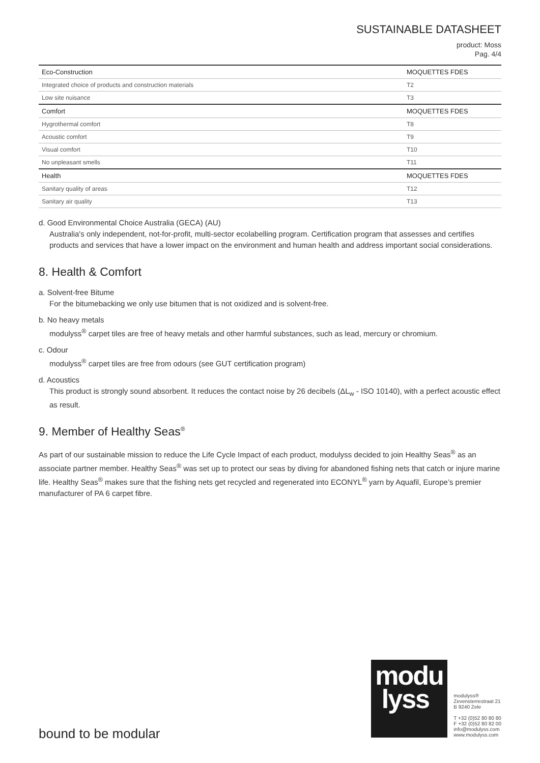SUSTAINABLE DATASHEET
product: Moss
Pag. 4/4
| Eco-Construction | MOQUETTES FDES |
| Integrated choice of products and construction materials | T2 |
| Low site nuisance | T3 |
| Comfort | MOQUETTES FDES |
| Hygrothermal comfort | T8 |
| Acoustic comfort | T9 |
| Visual comfort | T10 |
| No unpleasant smells | T11 |
| Health | MOQUETTES FDES |
| Sanitary quality of areas | T12 |
| Sanitary air quality | T13 |
d. Good Environmental Choice Australia (GECA) (AU)
Australia's only independent, not-for-profit, multi-sector ecolabelling program. Certification program that assesses and certifies products and services that have a lower impact on the environment and human health and address important social considerations.
8. Health & Comfort
a. Solvent-free Bitume
For the bitumebacking we only use bitumen that is not oxidized and is solvent-free.
b. No heavy metals
modulyss<sup>®</sup> carpet tiles are free of heavy metals and other harmful substances, such as lead, mercury or chromium.
c. Odour
modulyss<sup>®</sup> carpet tiles are free from odours (see GUT certification program)
d. Acoustics
This product is strongly sound absorbent. It reduces the contact noise by 26 decibels (ΔL<sub>w</sub> - ISO 10140), with a perfect acoustic effect as result.
9. Member of Healthy Seas<sup>®</sup>
As part of our sustainable mission to reduce the Life Cycle Impact of each product, modulyss decided to join Healthy Seas<sup>®</sup> as an associate partner member. Healthy Seas<sup>®</sup> was set up to protect our seas by diving for abandoned fishing nets that catch or injure marine life. Healthy Seas<sup>®</sup> makes sure that the fishing nets get recycled and regenerated into ECONYL<sup>®</sup> yarn by Aquafil, Europe’s premier manufacturer of PA 6 carpet fibre.
bound to be modular
modu
lyss
modulyss®
Zevensterrestraat 21
B 9240 Zele
T +32 (0)52 80 80 80
F +32 (0)52 80 82 00
info@modulyss.com
www.modulyss.com